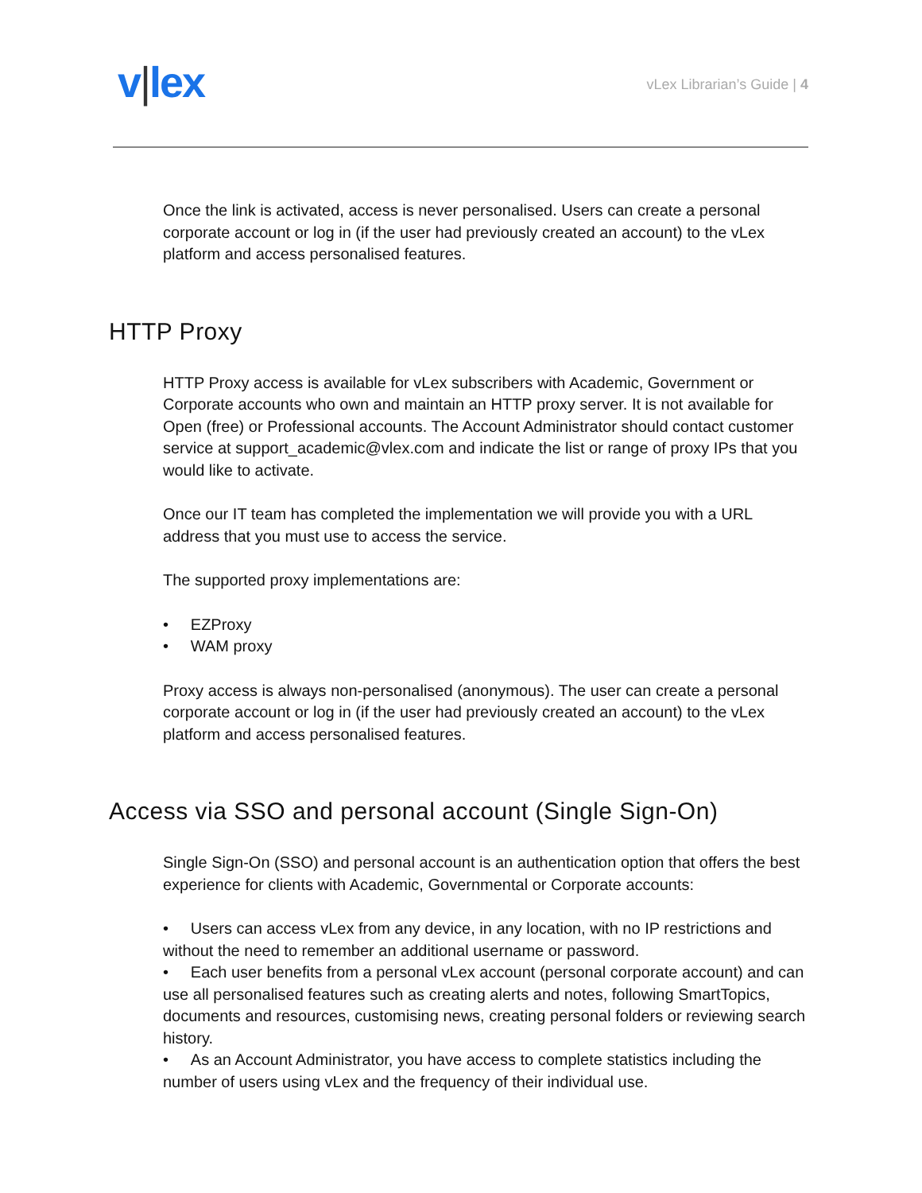v|lex
vLex Librarian’s Guide | 4
Once the link is activated, access is never personalised. Users can create a personal corporate account or log in (if the user had previously created an account) to the vLex platform and access personalised features.
HTTP Proxy
HTTP Proxy access is available for vLex subscribers with Academic, Government or Corporate accounts who own and maintain an HTTP proxy server. It is not available for Open (free) or Professional accounts. The Account Administrator should contact customer service at support_academic@vlex.com and indicate the list or range of proxy IPs that you would like to activate.
Once our IT team has completed the implementation we will provide you with a URL address that you must use to access the service.
The supported proxy implementations are:
• EZProxy
• WAM proxy
Proxy access is always non-personalised (anonymous). The user can create a personal corporate account or log in (if the user had previously created an account) to the vLex platform and access personalised features.
Access via SSO and personal account (Single Sign-On)
Single Sign-On (SSO) and personal account is an authentication option that offers the best experience for clients with Academic, Governmental or Corporate accounts:
• Users can access vLex from any device, in any location, with no IP restrictions and without the need to remember an additional username or password.
• Each user benefits from a personal vLex account (personal corporate account) and can use all personalised features such as creating alerts and notes, following SmartTopics, documents and resources, customising news, creating personal folders or reviewing search history.
• As an Account Administrator, you have access to complete statistics including the number of users using vLex and the frequency of their individual use.